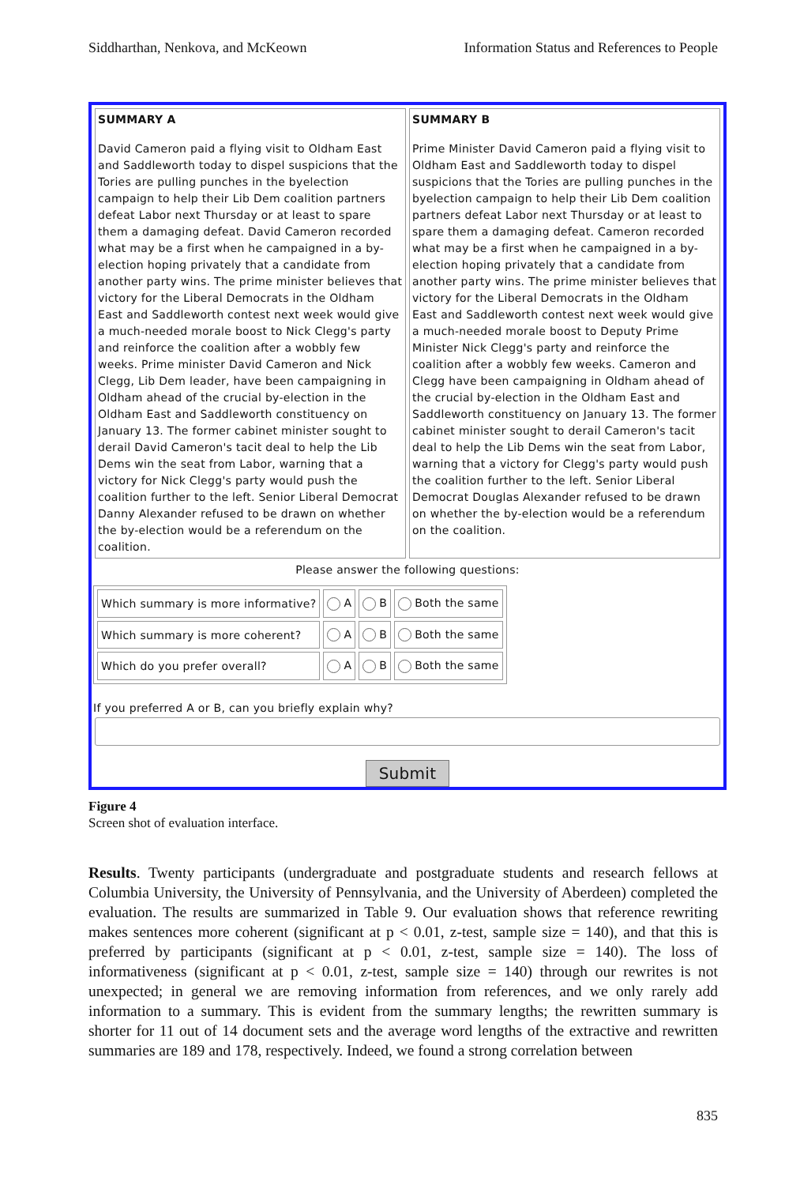Siddharthan, Nenkova, and McKeown Information Status and References to People
SUMMARY A
David Cameron paid a flying visit to Oldham East and Saddleworth today to dispel suspicions that the Tories are pulling punches in the byelection campaign to help their Lib Dem coalition partners defeat Labor next Thursday or at least to spare them a damaging defeat. David Cameron recorded what may be a first when he campaigned in a by-election hoping privately that a candidate from another party wins. The prime minister believes that victory for the Liberal Democrats in the Oldham East and Saddleworth contest next week would give a much-needed morale boost to Nick Clegg's party and reinforce the coalition after a wobbly few weeks. Prime minister David Cameron and Nick Clegg, Lib Dem leader, have been campaigning in Oldham ahead of the crucial by-election in the Oldham East and Saddleworth constituency on January 13. The former cabinet minister sought to derail David Cameron's tacit deal to help the Lib Dems win the seat from Labor, warning that a victory for Nick Clegg's party would push the coalition further to the left. Senior Liberal Democrat Danny Alexander refused to be drawn on whether the by-election would be a referendum on the coalition.
SUMMARY B
Prime Minister David Cameron paid a flying visit to Oldham East and Saddleworth today to dispel suspicions that the Tories are pulling punches in the byelection campaign to help their Lib Dem coalition partners defeat Labor next Thursday or at least to spare them a damaging defeat. Cameron recorded what may be a first when he campaigned in a by-election hoping privately that a candidate from another party wins. The prime minister believes that victory for the Liberal Democrats in the Oldham East and Saddleworth contest next week would give a much-needed morale boost to Deputy Prime Minister Nick Clegg's party and reinforce the coalition after a wobbly few weeks. Cameron and Clegg have been campaigning in Oldham ahead of the crucial by-election in the Oldham East and Saddleworth constituency on January 13. The former cabinet minister sought to derail Cameron's tacit deal to help the Lib Dems win the seat from Labor, warning that a victory for Clegg's party would push the coalition further to the left. Senior Liberal Democrat Douglas Alexander refused to be drawn on whether the by-election would be a referendum on the coalition.
Please answer the following questions:
| Which summary is more informative? | A | B | Both the same |
| Which summary is more coherent? | A | B | Both the same |
| Which do you prefer overall? | A | B | Both the same |
If you preferred A or B, can you briefly explain why?
Submit
Figure 4
Screen shot of evaluation interface.
Results. Twenty participants (undergraduate and postgraduate students and research fellows at Columbia University, the University of Pennsylvania, and the University of Aberdeen) completed the evaluation. The results are summarized in Table 9. Our evaluation shows that reference rewriting makes sentences more coherent (significant at p < 0.01, z-test, sample size = 140), and that this is preferred by participants (significant at p < 0.01, z-test, sample size = 140). The loss of informativeness (significant at p < 0.01, z-test, sample size = 140) through our rewrites is not unexpected; in general we are removing information from references, and we only rarely add information to a summary. This is evident from the summary lengths; the rewritten summary is shorter for 11 out of 14 document sets and the average word lengths of the extractive and rewritten summaries are 189 and 178, respectively. Indeed, we found a strong correlation between
835